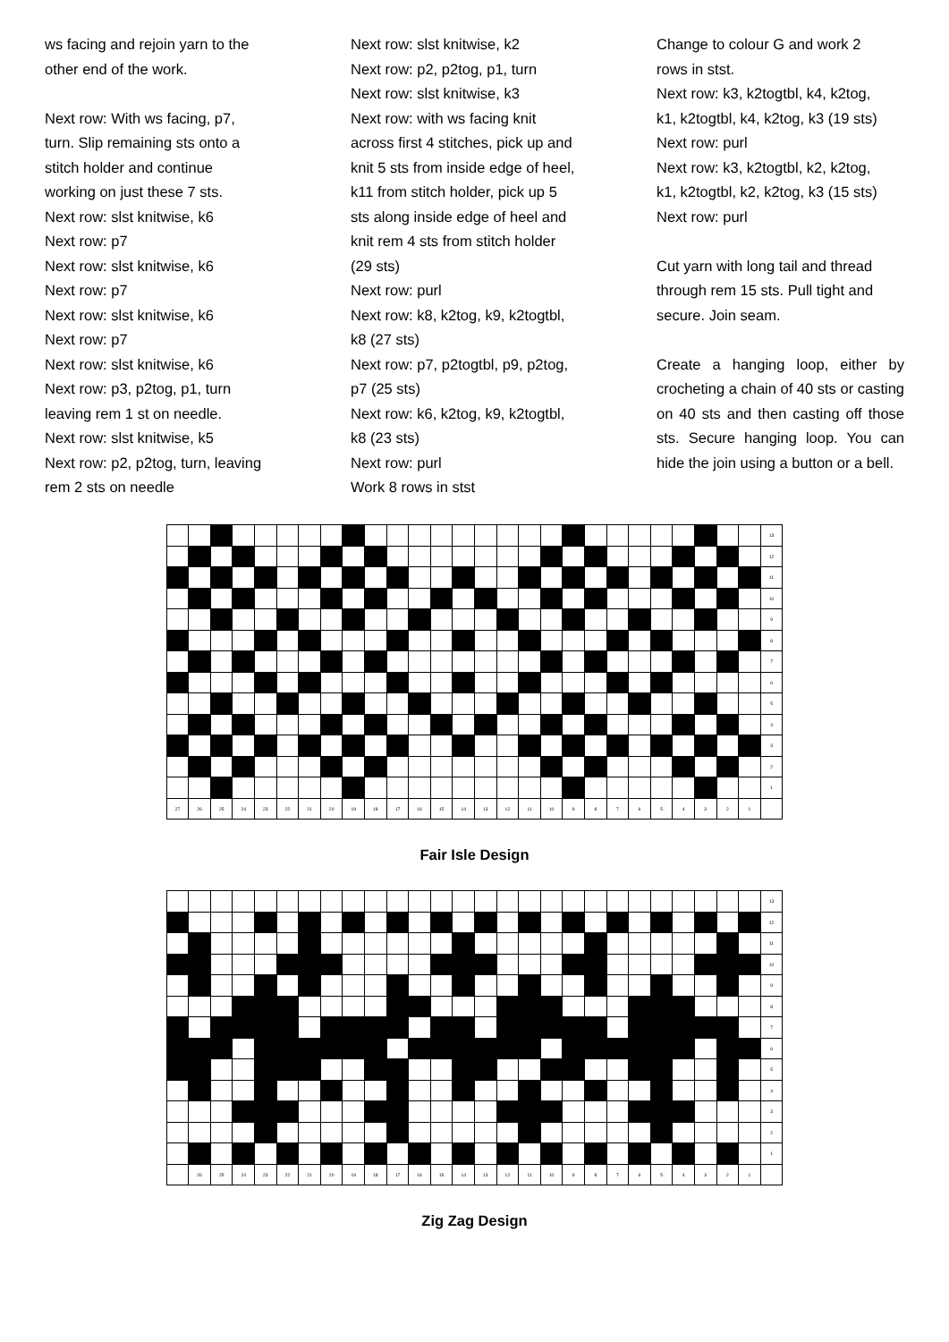ws facing and rejoin yarn to the
other end of the work.
Next row: With ws facing, p7,
turn. Slip remaining sts onto a
stitch holder and continue
working on just these 7 sts.
Next row: slst knitwise, k6
Next row: p7
Next row: slst knitwise, k6
Next row: p7
Next row: slst knitwise, k6
Next row: p7
Next row: slst knitwise, k6
Next row: p3, p2tog, p1, turn
leaving rem 1 st on needle.
Next row: slst knitwise, k5
Next row: p2, p2tog, turn, leaving
rem 2 sts on needle
Next row: slst knitwise, k2
Next row: p2, p2tog, p1, turn
Next row: slst knitwise, k3
Next row: with ws facing knit
across first 4 stitches, pick up and
knit 5 sts from inside edge of heel,
k11 from stitch holder, pick up 5
sts along inside edge of heel and
knit rem 4 sts from stitch holder
(29 sts)
Next row: purl
Next row: k8, k2tog, k9, k2togtbl,
k8 (27 sts)
Next row: p7, p2togtbl, p9, p2tog,
p7 (25 sts)
Next row: k6, k2tog, k9, k2togtbl,
k8 (23 sts)
Next row: purl
Work 8 rows in stst
Change to colour G and work 2
rows in stst.
Next row: k3, k2togtbl, k4, k2tog,
k1, k2togtbl, k4, k2tog, k3 (19 sts)
Next row: purl
Next row: k3, k2togtbl, k2, k2tog,
k1, k2togtbl, k2, k2tog, k3 (15 sts)
Next row: purl
Cut yarn with long tail and thread
through rem 15 sts. Pull tight and
secure. Join seam.
Create a hanging loop, either by crocheting a chain of 40 sts or casting on 40 sts and then casting off those sts. Secure hanging loop. You can hide the join using a button or a bell.
| | | | | | | | | | | | | | | | | | | | | | | | | | | | 13 |
| | | | | | | | | | | | | | | | | | | | | | | | | | | | 12 |
| | | | | | | | | | | | | | | | | | | | | | | | | | | | 11 |
| | | | | | | | | | | | | | | | | | | | | | | | | | | | 10 |
| | | | | | | | | | | | | | | | | | | | | | | | | | | | 9 |
| | | | | | | | | | | | | | | | | | | | | | | | | | | | 8 |
| | | | | | | | | | | | | | | | | | | | | | | | | | | | 7 |
| | | | | | | | | | | | | | | | | | | | | | | | | | | | 6 |
| | | | | | | | | | | | | | | | | | | | | | | | | | | | 5 |
| | | | | | | | | | | | | | | | | | | | | | | | | | | | 4 |
| | | | | | | | | | | | | | | | | | | | | | | | | | | | 3 |
| | | | | | | | | | | | | | | | | | | | | | | | | | | | 2 |
| | | | | | | | | | | | | | | | | | | | | | | | | | | | 1 |
| 27 | 26 | 25 | 24 | 23 | 22 | 21 | 20 | 19 | 18 | 17 | 16 | 15 | 14 | 13 | 12 | 11 | 10 | 9 | 8 | 7 | 6 | 5 | 4 | 3 | 2 | 1 | |
Fair Isle Design
| | | | | | | | | | | | | | | | | | | | | | | | | | | | 13 |
| | | | | | | | | | | | | | | | | | | | | | | | | | | | 12 |
| | | | | | | | | | | | | | | | | | | | | | | | | | | | 11 |
| | | | | | | | | | | | | | | | | | | | | | | | | | | | 10 |
| | | | | | | | | | | | | | | | | | | | | | | | | | | | 9 |
| | | | | | | | | | | | | | | | | | | | | | | | | | | | 8 |
| | | | | | | | | | | | | | | | | | | | | | | | | | | | 7 |
| | | | | | | | | | | | | | | | | | | | | | | | | | | | 6 |
| | | | | | | | | | | | | | | | | | | | | | | | | | | | 5 |
| | | | | | | | | | | | | | | | | | | | | | | | | | | | 4 |
| | | | | | | | | | | | | | | | | | | | | | | | | | | | 3 |
| | | | | | | | | | | | | | | | | | | | | | | | | | | | 2 |
| | | | | | | | | | | | | | | | | | | | | | | | | | | | 1 |
| | 26 | 25 | 24 | 23 | 22 | 21 | 20 | 19 | 18 | 17 | 16 | 15 | 14 | 13 | 12 | 11 | 10 | 9 | 8 | 7 | 6 | 5 | 4 | 3 | 2 | 1 | |
Zig Zag Design